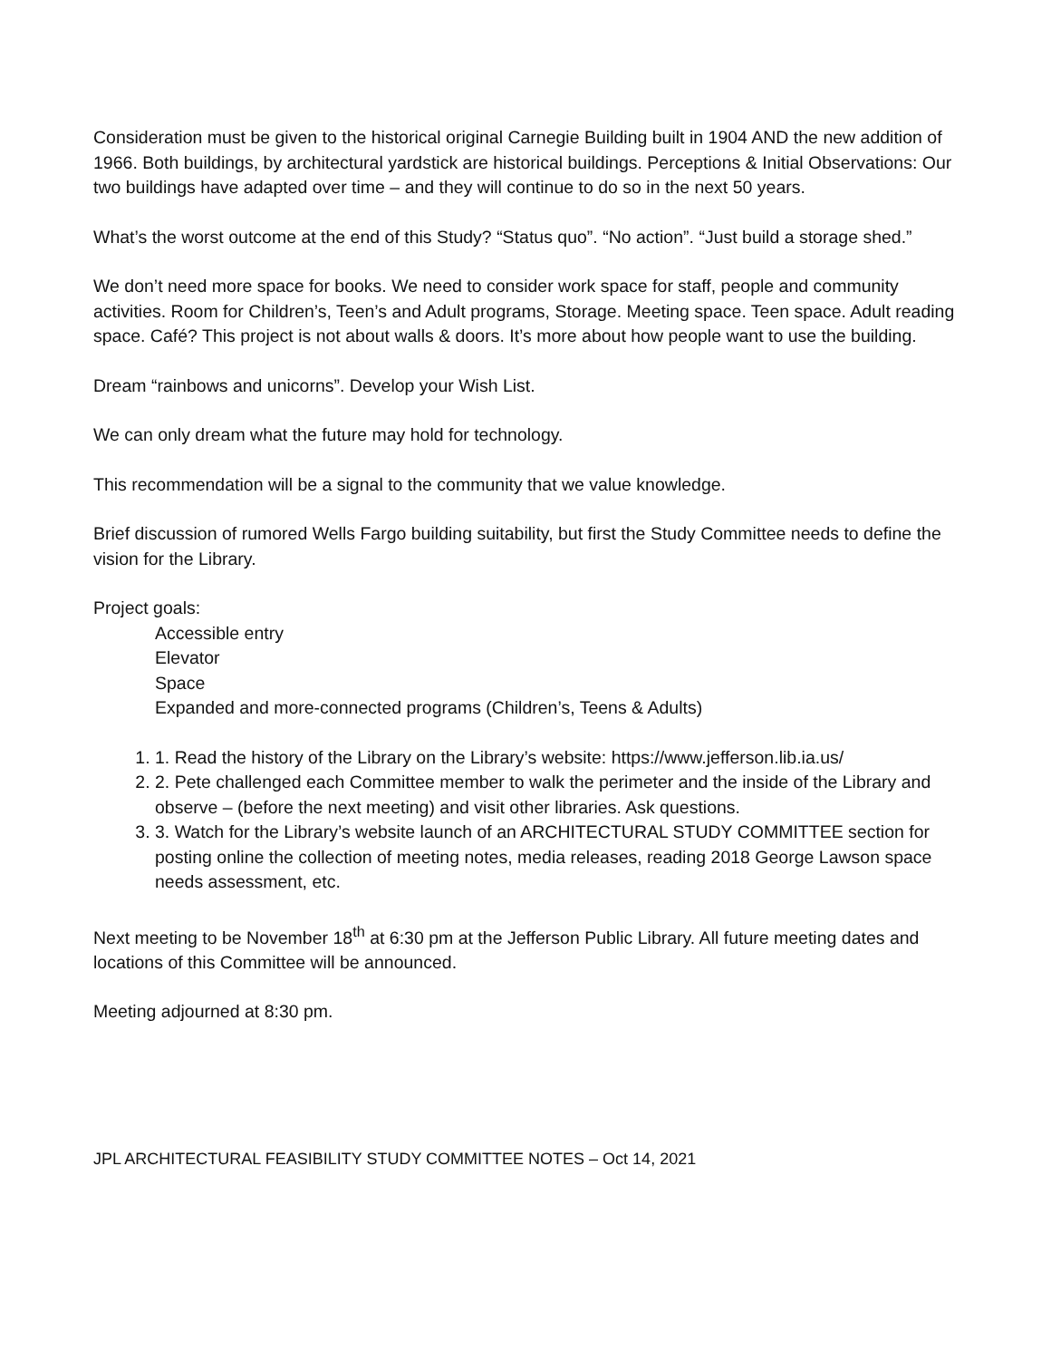Consideration must be given to the historical original Carnegie Building built in 1904 AND the new addition of 1966. Both buildings, by architectural yardstick are historical buildings. Perceptions & Initial Observations: Our two buildings have adapted over time – and they will continue to do so in the next 50 years.
What’s the worst outcome at the end of this Study? “Status quo”. “No action”. “Just build a storage shed.”
We don’t need more space for books. We need to consider work space for staff, people and community activities. Room for Children’s, Teen’s and Adult programs, Storage. Meeting space. Teen space. Adult reading space. Café? This project is not about walls & doors. It’s more about how people want to use the building.
Dream “rainbows and unicorns”. Develop your Wish List.
We can only dream what the future may hold for technology.
This recommendation will be a signal to the community that we value knowledge.
Brief discussion of rumored Wells Fargo building suitability, but first the Study Committee needs to define the vision for the Library.
Project goals:
Accessible entry
Elevator
Space
Expanded and more-connected programs (Children’s, Teens & Adults)
1. 1. Read the history of the Library on the Library’s website: https://www.jefferson.lib.ia.us/
2. 2. Pete challenged each Committee member to walk the perimeter and the inside of the Library and observe – (before the next meeting) and visit other libraries. Ask questions.
3. 3. Watch for the Library’s website launch of an ARCHITECTURAL STUDY COMMITTEE section for posting online the collection of meeting notes, media releases, reading 2018 George Lawson space needs assessment, etc.
Next meeting to be November 18<sup>th</sup> at 6:30 pm at the Jefferson Public Library. All future meeting dates and locations of this Committee will be announced.
Meeting adjourned at 8:30 pm.
JPL ARCHITECTURAL FEASIBILITY STUDY COMMITTEE NOTES – Oct 14, 2021